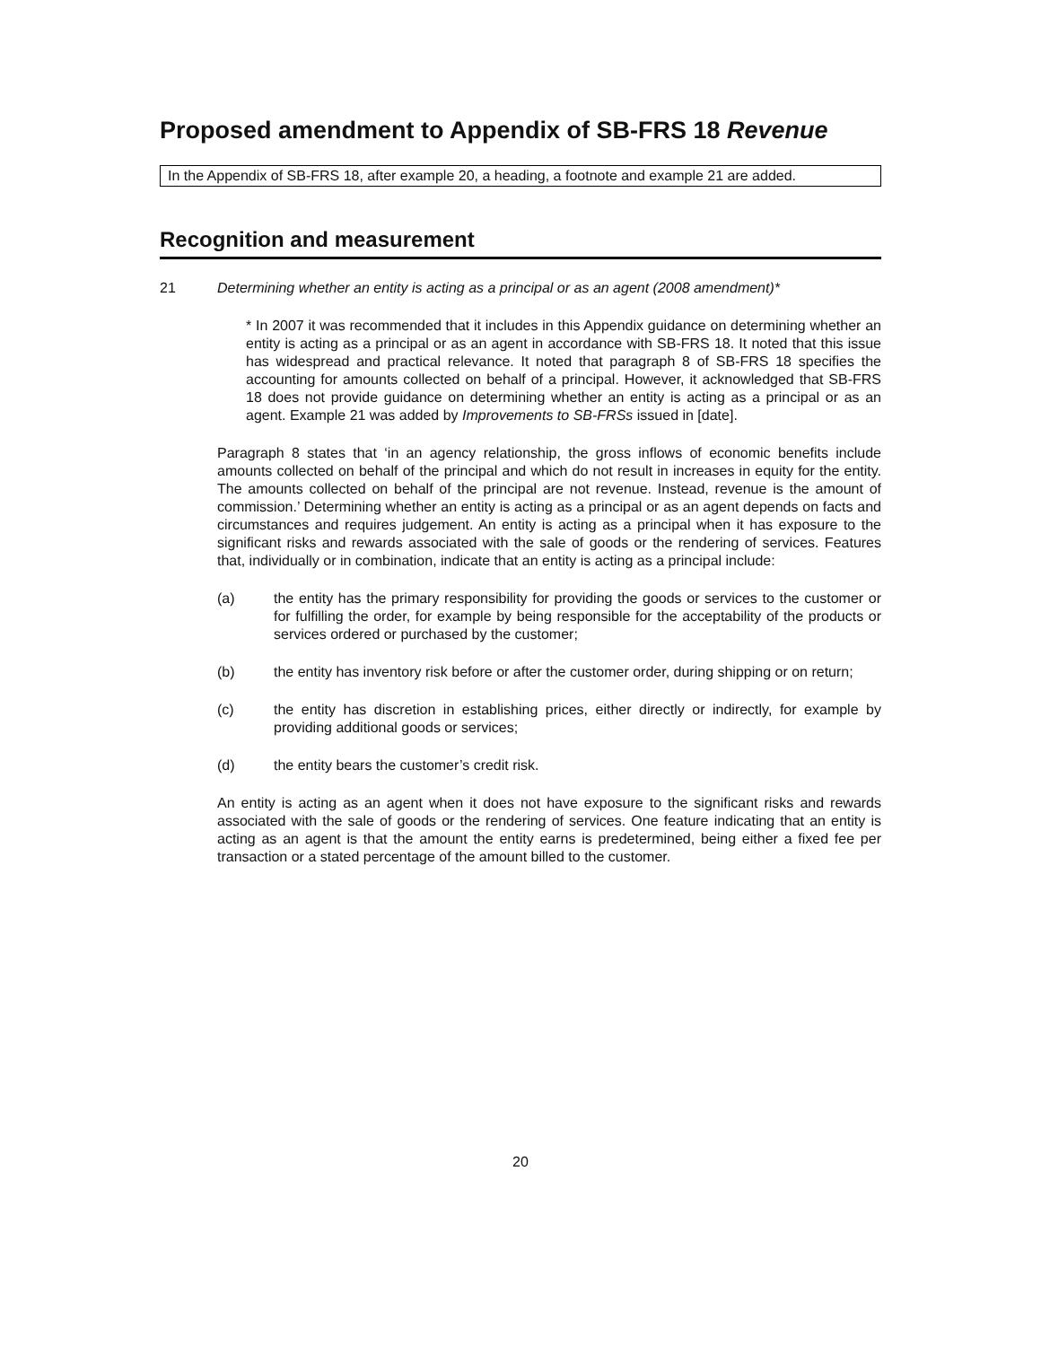Proposed amendment to Appendix of SB-FRS 18 Revenue
In the Appendix of SB-FRS 18, after example 20, a heading, a footnote and example 21 are added.
Recognition and measurement
21 Determining whether an entity is acting as a principal or as an agent (2008 amendment)*
* In 2007 it was recommended that it includes in this Appendix guidance on determining whether an entity is acting as a principal or as an agent in accordance with SB-FRS 18. It noted that this issue has widespread and practical relevance. It noted that paragraph 8 of SB-FRS 18 specifies the accounting for amounts collected on behalf of a principal. However, it acknowledged that SB-FRS 18 does not provide guidance on determining whether an entity is acting as a principal or as an agent. Example 21 was added by Improvements to SB-FRSs issued in [date].
Paragraph 8 states that ‘in an agency relationship, the gross inflows of economic benefits include amounts collected on behalf of the principal and which do not result in increases in equity for the entity. The amounts collected on behalf of the principal are not revenue. Instead, revenue is the amount of commission.’ Determining whether an entity is acting as a principal or as an agent depends on facts and circumstances and requires judgement. An entity is acting as a principal when it has exposure to the significant risks and rewards associated with the sale of goods or the rendering of services. Features that, individually or in combination, indicate that an entity is acting as a principal include:
(a) the entity has the primary responsibility for providing the goods or services to the customer or for fulfilling the order, for example by being responsible for the acceptability of the products or services ordered or purchased by the customer;
(b) the entity has inventory risk before or after the customer order, during shipping or on return;
(c) the entity has discretion in establishing prices, either directly or indirectly, for example by providing additional goods or services;
(d) the entity bears the customer’s credit risk.
An entity is acting as an agent when it does not have exposure to the significant risks and rewards associated with the sale of goods or the rendering of services. One feature indicating that an entity is acting as an agent is that the amount the entity earns is predetermined, being either a fixed fee per transaction or a stated percentage of the amount billed to the customer.
20